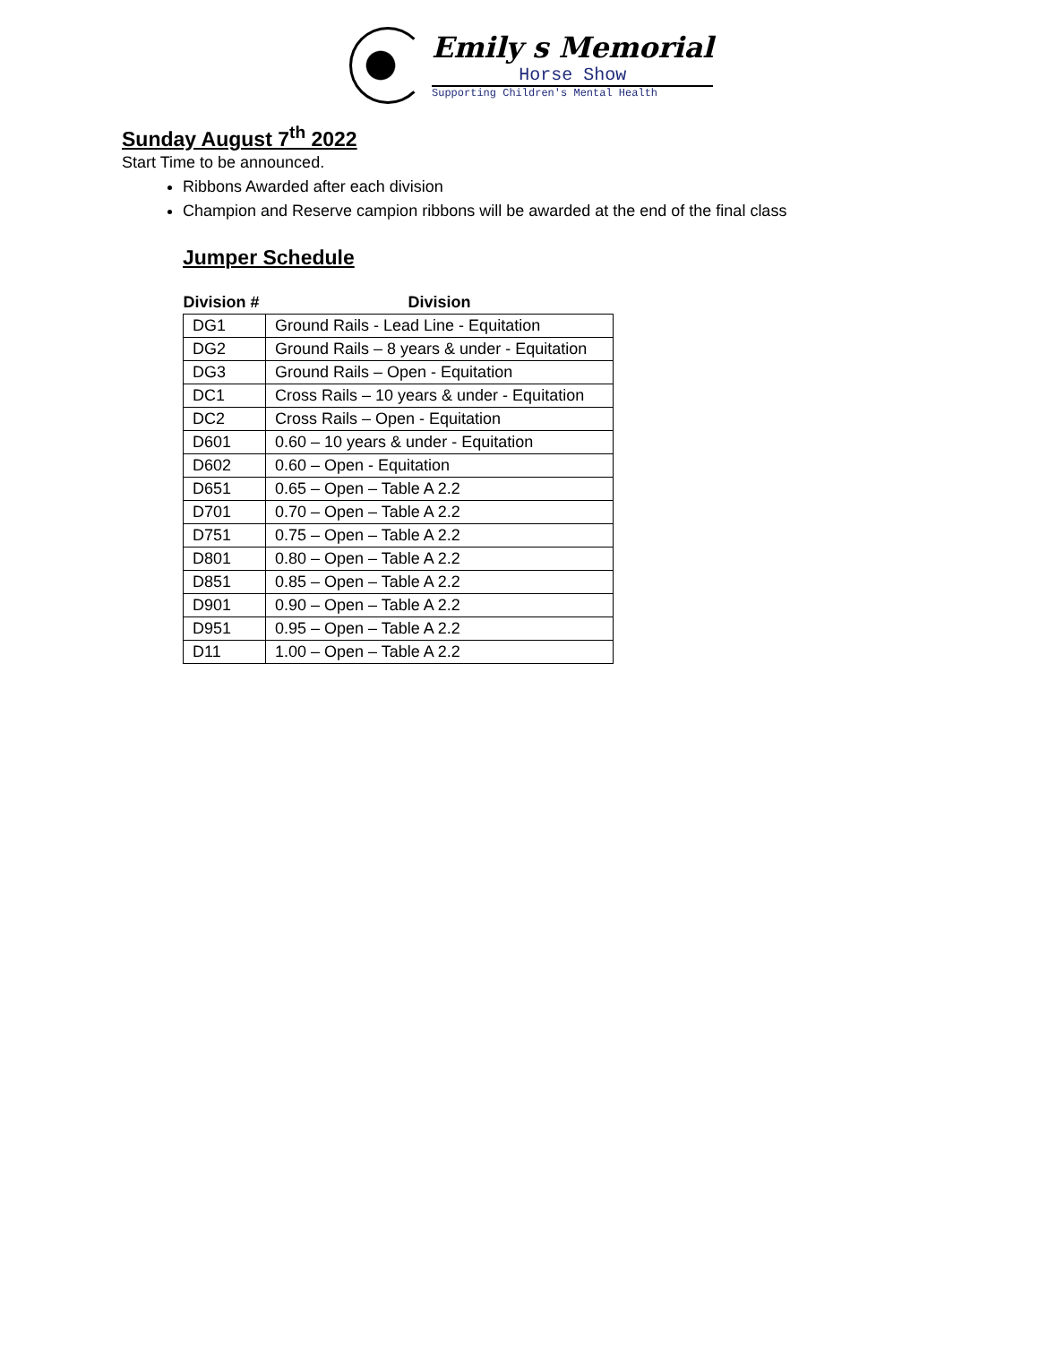Emily s Memorial
Horse Show
Supporting Children's Mental Health
Sunday August 7<sup>th</sup> 2022
Start Time to be announced.
Ribbons Awarded after each division
Champion and Reserve campion ribbons will be awarded at the end of the final class
Jumper Schedule
| Division # | Division |
| --- | --- |
| DG1 | Ground Rails - Lead Line - Equitation |
| DG2 | Ground Rails – 8 years & under - Equitation |
| DG3 | Ground Rails – Open - Equitation |
| DC1 | Cross Rails – 10 years & under - Equitation |
| DC2 | Cross Rails – Open - Equitation |
| D601 | 0.60 – 10 years & under - Equitation |
| D602 | 0.60 – Open - Equitation |
| D651 | 0.65 – Open – Table A 2.2 |
| D701 | 0.70 – Open – Table A 2.2 |
| D751 | 0.75 – Open – Table A 2.2 |
| D801 | 0.80 – Open – Table A 2.2 |
| D851 | 0.85 – Open – Table A 2.2 |
| D901 | 0.90 – Open – Table A 2.2 |
| D951 | 0.95 – Open – Table A 2.2 |
| D11 | 1.00 – Open – Table A 2.2 |